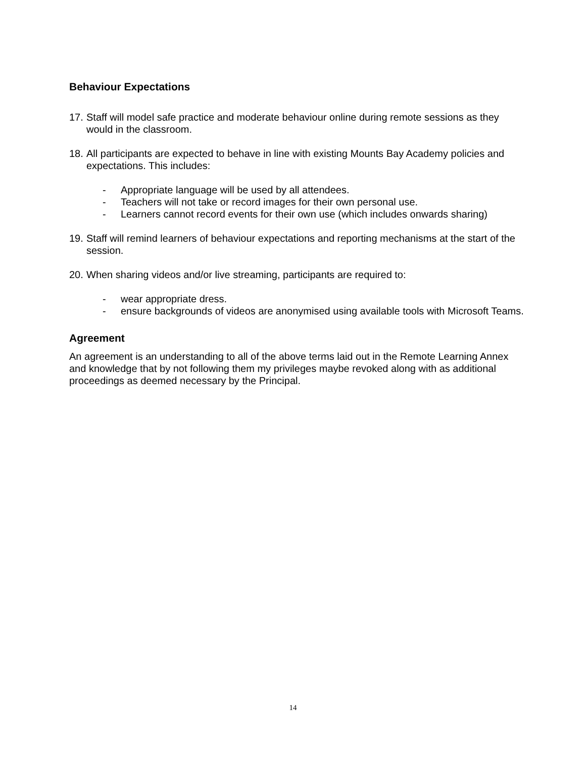Behaviour Expectations
17. Staff will model safe practice and moderate behaviour online during remote sessions as they would in the classroom.
18. All participants are expected to behave in line with existing Mounts Bay Academy policies and expectations. This includes:
- Appropriate language will be used by all attendees.
- Teachers will not take or record images for their own personal use.
- Learners cannot record events for their own use (which includes onwards sharing)
19. Staff will remind learners of behaviour expectations and reporting mechanisms at the start of the session.
20. When sharing videos and/or live streaming, participants are required to:
- wear appropriate dress.
- ensure backgrounds of videos are anonymised using available tools with Microsoft Teams.
Agreement
An agreement is an understanding to all of the above terms laid out in the Remote Learning Annex and knowledge that by not following them my privileges maybe revoked along with as additional proceedings as deemed necessary by the Principal.
14